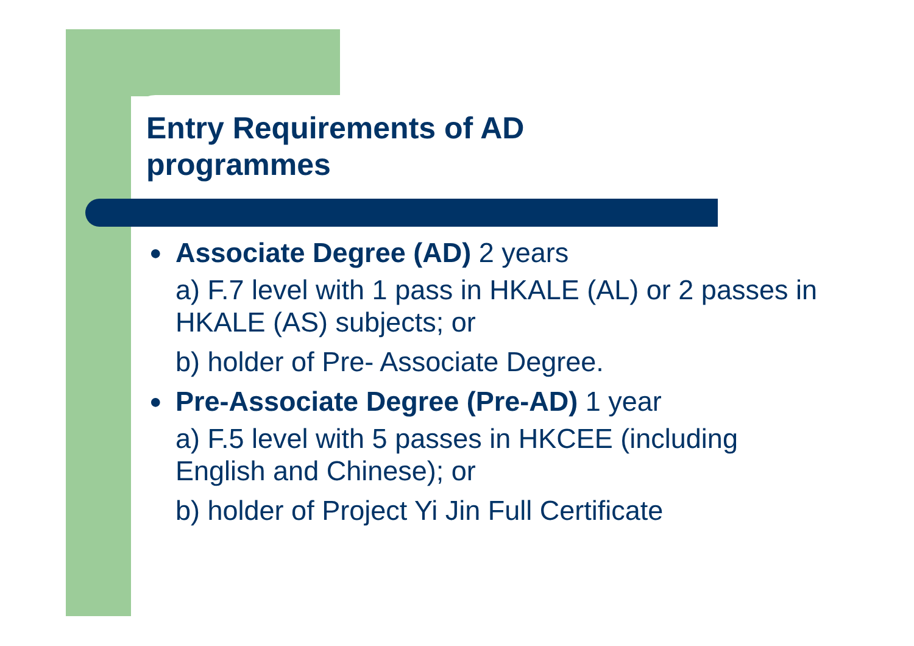Entry Requirements of AD
programmes
● Associate Degree (AD) 2 years
a) F.7 level with 1 pass in HKALE (AL) or 2 passes in HKALE (AS) subjects; or
b) holder of Pre- Associate Degree.
● Pre-Associate Degree (Pre-AD) 1 year
a) F.5 level with 5 passes in HKCEE (including English and Chinese); or
b) holder of Project Yi Jin Full Certificate